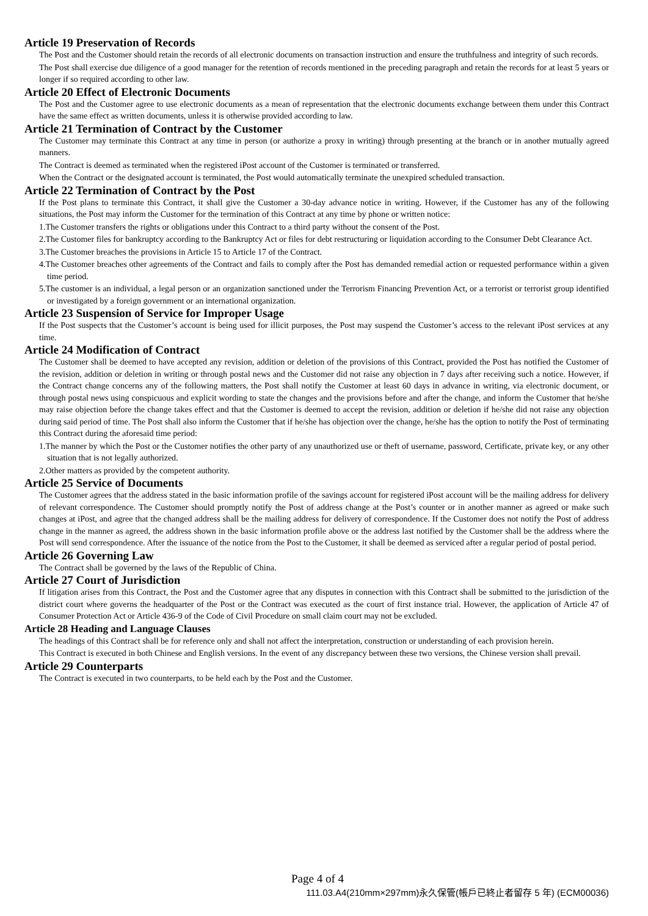Article 19 Preservation of Records
The Post and the Customer should retain the records of all electronic documents on transaction instruction and ensure the truthfulness and integrity of such records.
The Post shall exercise due diligence of a good manager for the retention of records mentioned in the preceding paragraph and retain the records for at least 5 years or longer if so required according to other law.
Article 20 Effect of Electronic Documents
The Post and the Customer agree to use electronic documents as a mean of representation that the electronic documents exchange between them under this Contract have the same effect as written documents, unless it is otherwise provided according to law.
Article 21 Termination of Contract by the Customer
The Customer may terminate this Contract at any time in person (or authorize a proxy in writing) through presenting at the branch or in another mutually agreed manners.
The Contract is deemed as terminated when the registered iPost account of the Customer is terminated or transferred.
When the Contract or the designated account is terminated, the Post would automatically terminate the unexpired scheduled transaction.
Article 22 Termination of Contract by the Post
If the Post plans to terminate this Contract, it shall give the Customer a 30-day advance notice in writing. However, if the Customer has any of the following situations, the Post may inform the Customer for the termination of this Contract at any time by phone or written notice:
1.The Customer transfers the rights or obligations under this Contract to a third party without the consent of the Post.
2.The Customer files for bankruptcy according to the Bankruptcy Act or files for debt restructuring or liquidation according to the Consumer Debt Clearance Act.
3.The Customer breaches the provisions in Article 15 to Article 17 of the Contract.
4.The Customer breaches other agreements of the Contract and fails to comply after the Post has demanded remedial action or requested performance within a given time period.
5.The customer is an individual, a legal person or an organization sanctioned under the Terrorism Financing Prevention Act, or a terrorist or terrorist group identified or investigated by a foreign government or an international organization.
Article 23 Suspension of Service for Improper Usage
If the Post suspects that the Customer’s account is being used for illicit purposes, the Post may suspend the Customer’s access to the relevant iPost services at any time.
Article 24 Modification of Contract
The Customer shall be deemed to have accepted any revision, addition or deletion of the provisions of this Contract, provided the Post has notified the Customer of the revision, addition or deletion in writing or through postal news and the Customer did not raise any objection in 7 days after receiving such a notice. However, if the Contract change concerns any of the following matters, the Post shall notify the Customer at least 60 days in advance in writing, via electronic document, or through postal news using conspicuous and explicit wording to state the changes and the provisions before and after the change, and inform the Customer that he/she may raise objection before the change takes effect and that the Customer is deemed to accept the revision, addition or deletion if he/she did not raise any objection during said period of time. The Post shall also inform the Customer that if he/she has objection over the change, he/she has the option to notify the Post of terminating this Contract during the aforesaid time period:
1.The manner by which the Post or the Customer notifies the other party of any unauthorized use or theft of username, password, Certificate, private key, or any other situation that is not legally authorized.
2.Other matters as provided by the competent authority.
Article 25 Service of Documents
The Customer agrees that the address stated in the basic information profile of the savings account for registered iPost account will be the mailing address for delivery of relevant correspondence. The Customer should promptly notify the Post of address change at the Post’s counter or in another manner as agreed or make such changes at iPost, and agree that the changed address shall be the mailing address for delivery of correspondence. If the Customer does not notify the Post of address change in the manner as agreed, the address shown in the basic information profile above or the address last notified by the Customer shall be the address where the Post will send correspondence. After the issuance of the notice from the Post to the Customer, it shall be deemed as serviced after a regular period of postal period.
Article 26 Governing Law
The Contract shall be governed by the laws of the Republic of China.
Article 27 Court of Jurisdiction
If litigation arises from this Contract, the Post and the Customer agree that any disputes in connection with this Contract shall be submitted to the jurisdiction of the district court where governs the headquarter of the Post or the Contract was executed as the court of first instance trial. However, the application of Article 47 of Consumer Protection Act or Article 436-9 of the Code of Civil Procedure on small claim court may not be excluded.
Article 28 Heading and Language Clauses
The headings of this Contract shall be for reference only and shall not affect the interpretation, construction or understanding of each provision herein.
This Contract is executed in both Chinese and English versions. In the event of any discrepancy between these two versions, the Chinese version shall prevail.
Article 29 Counterparts
The Contract is executed in two counterparts, to be held each by the Post and the Customer.
Page 4 of 4
111.03.A4(210mm×297mm)永久保管(帳戶已終止者留存 5 年) (ECM00036)